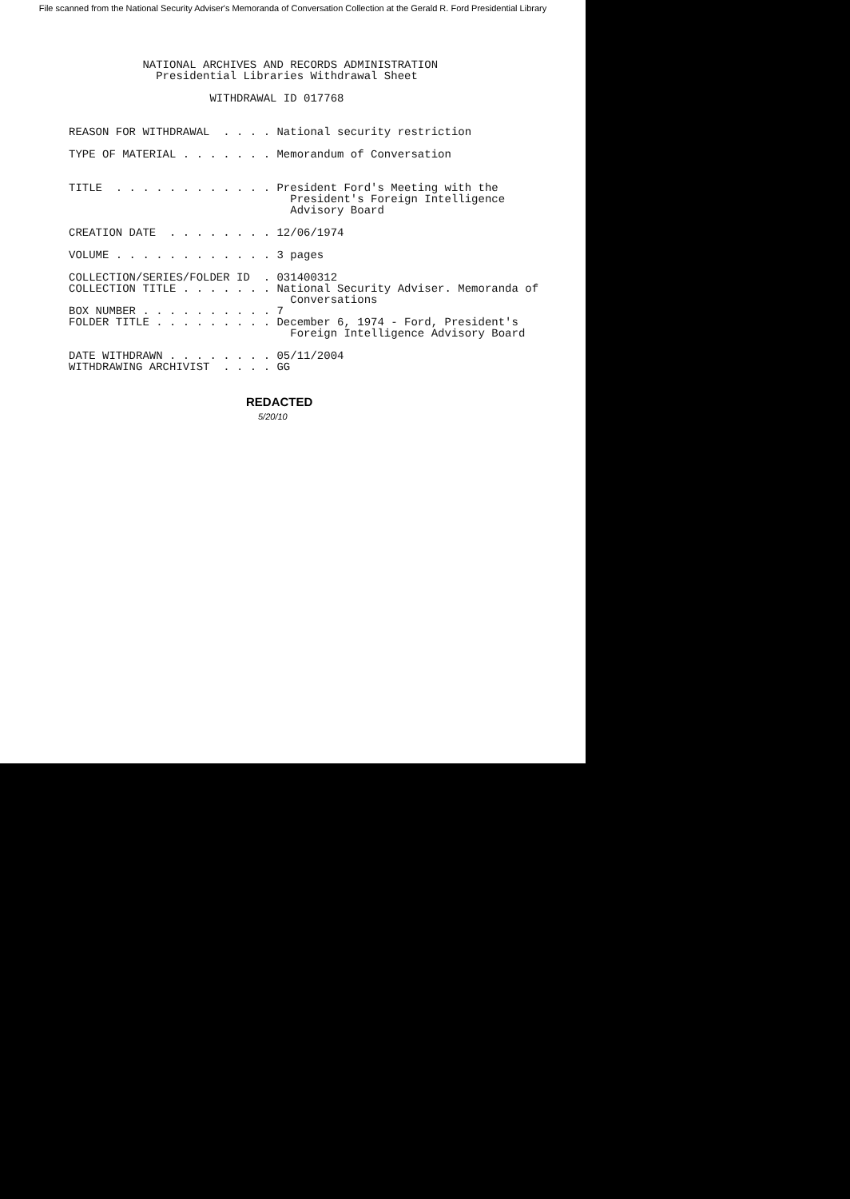File scanned from the National Security Adviser's Memoranda of Conversation Collection at the Gerald R. Ford Presidential Library
NATIONAL ARCHIVES AND RECORDS ADMINISTRATION Presidential Libraries Withdrawal Sheet WITHDRAWAL ID 017768 REASON FOR WITHDRAWAL . . . . National security restriction TYPE OF MATERIAL . . . . . . . Memorandum of Conversation TITLE . . . . . . . . . . . . President Ford's Meeting with the President's Foreign Intelligence Advisory Board CREATION DATE . . . . . . . . 12/06/1974 VOLUME . . . . . . . . . . . . 3 pages COLLECTION/SERIES/FOLDER ID . 031400312 COLLECTION TITLE . . . . . . . National Security Adviser. Memoranda of Conversations BOX NUMBER . . . . . . . . . . 7 FOLDER TITLE . . . . . . . . . December 6, 1974 - Ford, President's Foreign Intelligence Advisory Board DATE WITHDRAWN . . . . . . . . 05/11/2004 WITHDRAWING ARCHIVIST . . . . GG
REDACTED
5/20/10